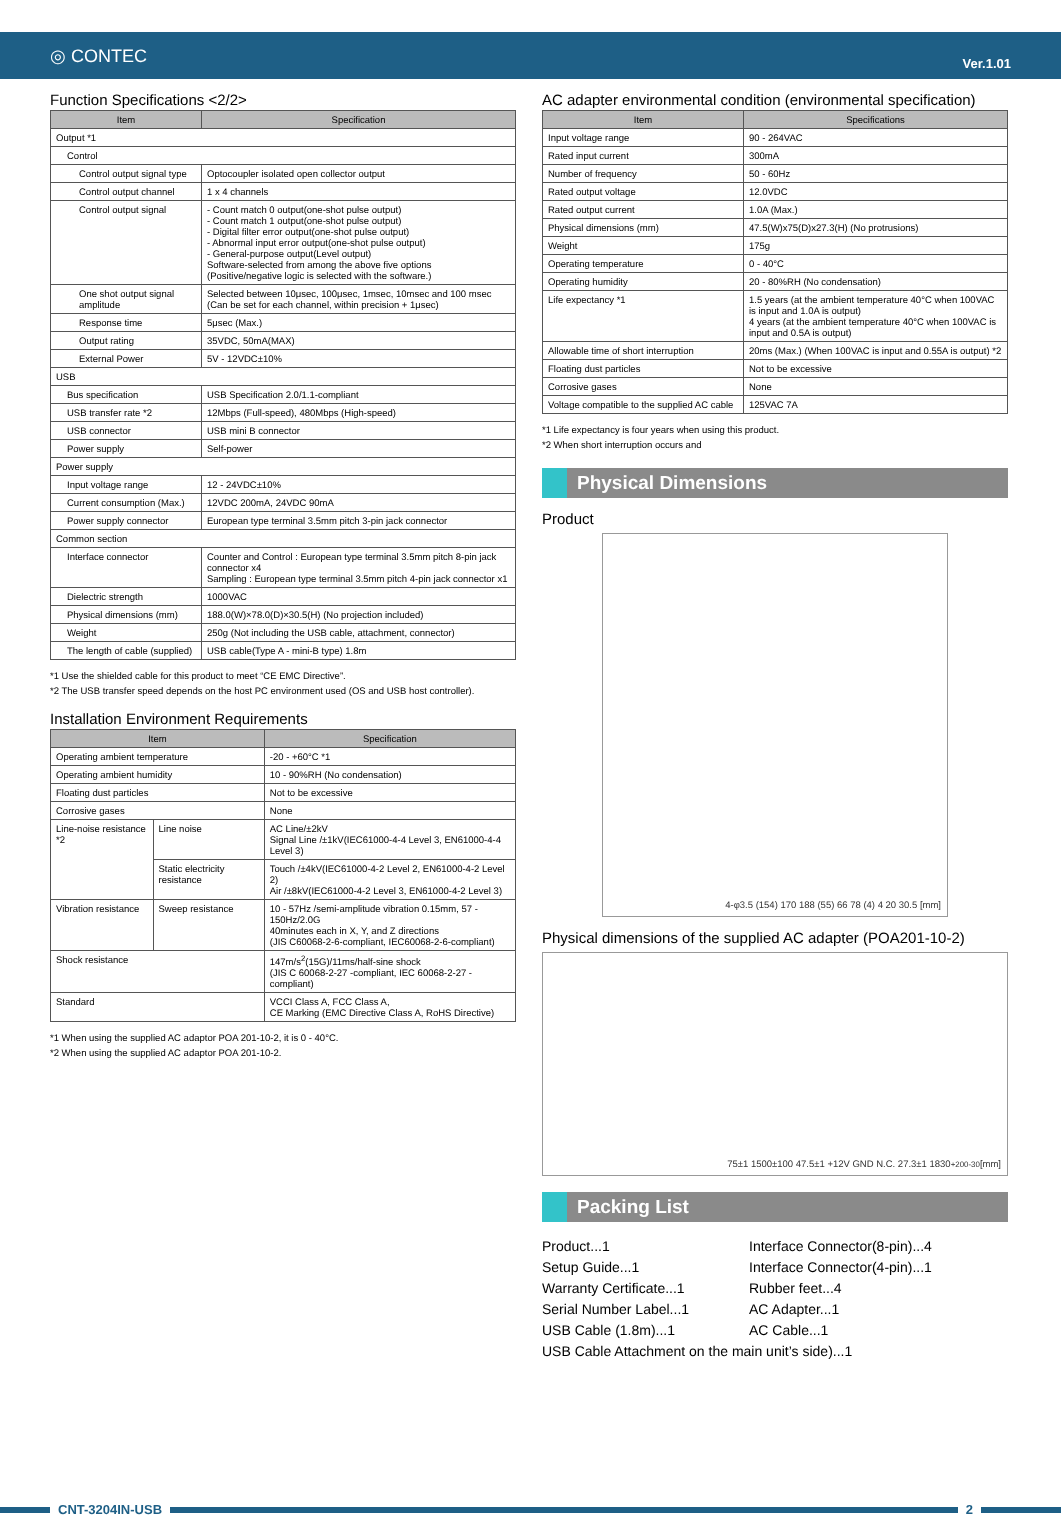◎ CONTEC
Ver.1.01
Function Specifications <2/2>
| Item | Specification |
| --- | --- |
| Output *1 | |
| Control | |
| Control output signal type | Optocoupler isolated open collector output |
| Control output channel | 1 x 4 channels |
| Control output signal | - Count match 0 output(one-shot pulse output) - Count match 1 output(one-shot pulse output) - Digital filter error output(one-shot pulse output) - Abnormal input error output(one-shot pulse output) - General-purpose output(Level output) Software-selected from among the above five options (Positive/negative logic is selected with the software.) |
| One shot output signal amplitude | Selected between 10μsec, 100μsec, 1msec, 10msec and 100 msec (Can be set for each channel, within precision + 1μsec) |
| Response time | 5μsec (Max.) |
| Output rating | 35VDC, 50mA(MAX) |
| External Power | 5V - 12VDC±10% |
| USB | |
| Bus specification | USB Specification 2.0/1.1-compliant |
| USB transfer rate *2 | 12Mbps (Full-speed), 480Mbps (High-speed) |
| USB connector | USB mini B connector |
| Power supply | Self-power |
| Power supply | |
| Input voltage range | 12 - 24VDC±10% |
| Current consumption (Max.) | 12VDC 200mA, 24VDC 90mA |
| Power supply connector | European type terminal 3.5mm pitch 3-pin jack connector |
| Common section | |
| Interface connector | Counter and Control : European type terminal 3.5mm pitch 8-pin jack connector x4 Sampling : European type terminal 3.5mm pitch 4-pin jack connector x1 |
| Dielectric strength | 1000VAC |
| Physical dimensions (mm) | 188.0(W)×78.0(D)×30.5(H) (No projection included) |
| Weight | 250g (Not including the USB cable, attachment, connector) |
| The length of cable (supplied) | USB cable(Type A - mini-B type) 1.8m |
*1 Use the shielded cable for this product to meet “CE EMC Directive”.
*2 The USB transfer speed depends on the host PC environment used (OS and USB host controller).
Installation Environment Requirements
| Item | | Specification |
| --- | --- | --- |
| Operating ambient temperature | | -20 - +60°C *1 |
| Operating ambient humidity | | 10 - 90%RH (No condensation) |
| Floating dust particles | | Not to be excessive |
| Corrosive gases | | None |
| Line-noise resistance *2 | Line noise | AC Line/±2kV Signal Line /±1kV(IEC61000-4-4 Level 3, EN61000-4-4 Level 3) |
| | Static electricity resistance | Touch /±4kV(IEC61000-4-2 Level 2, EN61000-4-2 Level 2) Air /±8kV(IEC61000-4-2 Level 3, EN61000-4-2 Level 3) |
| Vibration resistance | Sweep resistance | 10 - 57Hz /semi-amplitude vibration 0.15mm, 57 - 150Hz/2.0G 40minutes each in X, Y, and Z directions (JIS C60068-2-6-compliant, IEC60068-2-6-compliant) |
| Shock resistance | | 147m/s<sup>2</sup>(15G)/11ms/half-sine shock (JIS C 60068-2-27 -compliant, IEC 60068-2-27 -compliant) |
| Standard | | VCCI Class A, FCC Class A, CE Marking (EMC Directive Class A, RoHS Directive) |
*1 When using the supplied AC adaptor POA 201-10-2, it is 0 - 40°C.
*2 When using the supplied AC adaptor POA 201-10-2.
AC adapter environmental condition (environmental specification)
| Item | Specifications |
| --- | --- |
| Input voltage range | 90 - 264VAC |
| Rated input current | 300mA |
| Number of frequency | 50 - 60Hz |
| Rated output voltage | 12.0VDC |
| Rated output current | 1.0A (Max.) |
| Physical dimensions (mm) | 47.5(W)x75(D)x27.3(H) (No protrusions) |
| Weight | 175g |
| Operating temperature | 0 - 40°C |
| Operating humidity | 20 - 80%RH (No condensation) |
| Life expectancy *1 | 1.5 years (at the ambient temperature 40°C when 100VAC is input and 1.0A is output) 4 years (at the ambient temperature 40°C when 100VAC is input and 0.5A is output) |
| Allowable time of short interruption | 20ms (Max.) (When 100VAC is input and 0.55A is output) *2 |
| Floating dust particles | Not to be excessive |
| Corrosive gases | None |
| Voltage compatible to the supplied AC cable | 125VAC 7A |
*1 Life expectancy is four years when using this product.
*2 When short interruption occurs and
Physical Dimensions
Product
4-φ3.5 (154) 170 188 (55) 66 78 (4) 4 20 30.5 [mm]
Physical dimensions of the supplied AC adapter (POA201-10-2)
75±1 1500±100 47.5±1 +12V GND N.C. 27.3±1 1830<sup>+200</sup><sub>-30</sub> [mm]
Packing List
Product...1
Interface Connector(8-pin)...4
Setup Guide...1
Interface Connector(4-pin)...1
Warranty Certificate...1
Rubber feet...4
Serial Number Label...1
AC Adapter...1
USB Cable (1.8m)...1
AC Cable...1
USB Cable Attachment on the main unit’s side)...1
CNT-3204IN-USB 2